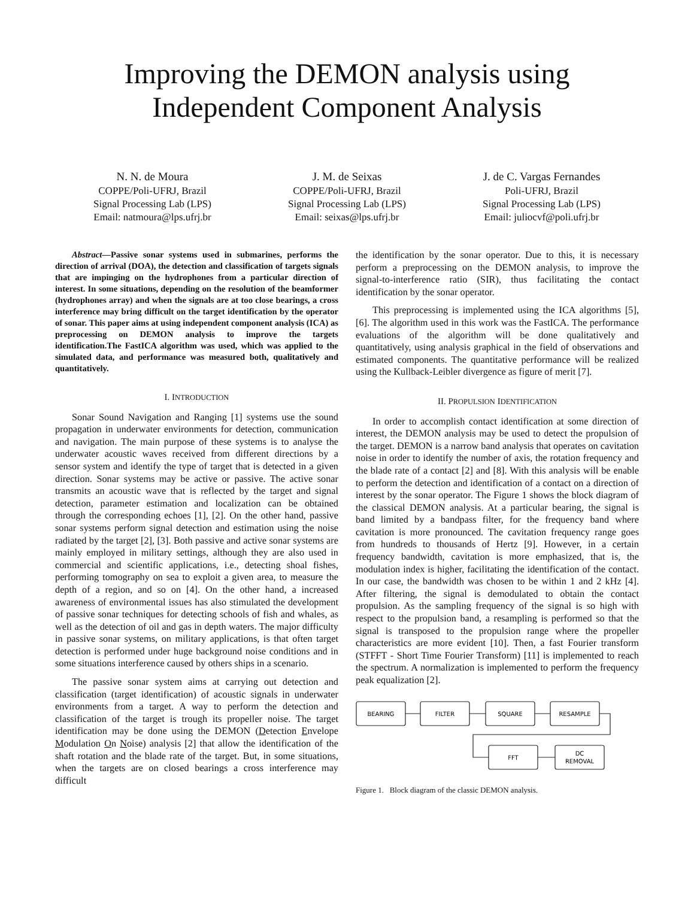Improving the DEMON analysis using Independent Component Analysis
N. N. de Moura
COPPE/Poli-UFRJ, Brazil
Signal Processing Lab (LPS)
Email: natmoura@lps.ufrj.br
J. M. de Seixas
COPPE/Poli-UFRJ, Brazil
Signal Processing Lab (LPS)
Email: seixas@lps.ufrj.br
J. de C. Vargas Fernandes
Poli-UFRJ, Brazil
Signal Processing Lab (LPS)
Email: juliocvf@poli.ufrj.br
Abstract—Passive sonar systems used in submarines, performs the direction of arrival (DOA), the detection and classification of targets signals that are impinging on the hydrophones from a particular direction of interest. In some situations, depending on the resolution of the beamformer (hydrophones array) and when the signals are at too close bearings, a cross interference may bring difficult on the target identification by the operator of sonar. This paper aims at using independent component analysis (ICA) as preprocessing on DEMON analysis to improve the targets identification.The FastICA algorithm was used, which was applied to the simulated data, and performance was measured both, qualitatively and quantitatively.
I. INTRODUCTION
Sonar Sound Navigation and Ranging [1] systems use the sound propagation in underwater environments for detection, communication and navigation. The main purpose of these systems is to analyse the underwater acoustic waves received from different directions by a sensor system and identify the type of target that is detected in a given direction. Sonar systems may be active or passive. The active sonar transmits an acoustic wave that is reflected by the target and signal detection, parameter estimation and localization can be obtained through the corresponding echoes [1], [2]. On the other hand, passive sonar systems perform signal detection and estimation using the noise radiated by the target [2], [3]. Both passive and active sonar systems are mainly employed in military settings, although they are also used in commercial and scientific applications, i.e., detecting shoal fishes, performing tomography on sea to exploit a given area, to measure the depth of a region, and so on [4]. On the other hand, a increased awareness of environmental issues has also stimulated the development of passive sonar techniques for detecting schools of fish and whales, as well as the detection of oil and gas in depth waters. The major difficulty in passive sonar systems, on military applications, is that often target detection is performed under huge background noise conditions and in some situations interference caused by others ships in a scenario.
The passive sonar system aims at carrying out detection and classification (target identification) of acoustic signals in underwater environments from a target. A way to perform the detection and classification of the target is trough its propeller noise. The target identification may be done using the DEMON (Detection Envelope Modulation On Noise) analysis [2] that allow the identification of the shaft rotation and the blade rate of the target. But, in some situations, when the targets are on closed bearings a cross interference may difficult
the identification by the sonar operator. Due to this, it is necessary perform a preprocessing on the DEMON analysis, to improve the signal-to-interference ratio (SIR), thus facilitating the contact identification by the sonar operator.
This preprocessing is implemented using the ICA algorithms [5], [6]. The algorithm used in this work was the FastICA. The performance evaluations of the algorithm will be done qualitatively and quantitatively, using analysis graphical in the field of observations and estimated components. The quantitative performance will be realized using the Kullback-Leibler divergence as figure of merit [7].
II. PROPULSION IDENTIFICATION
In order to accomplish contact identification at some direction of interest, the DEMON analysis may be used to detect the propulsion of the target. DEMON is a narrow band analysis that operates on cavitation noise in order to identify the number of axis, the rotation frequency and the blade rate of a contact [2] and [8]. With this analysis will be enable to perform the detection and identification of a contact on a direction of interest by the sonar operator. The Figure 1 shows the block diagram of the classical DEMON analysis. At a particular bearing, the signal is band limited by a bandpass filter, for the frequency band where cavitation is more pronounced. The cavitation frequency range goes from hundreds to thousands of Hertz [9]. However, in a certain frequency bandwidth, cavitation is more emphasized, that is, the modulation index is higher, facilitating the identification of the contact. In our case, the bandwidth was chosen to be within 1 and 2 kHz [4]. After filtering, the signal is demodulated to obtain the contact propulsion. As the sampling frequency of the signal is so high with respect to the propulsion band, a resampling is performed so that the signal is transposed to the propulsion range where the propeller characteristics are more evident [10]. Then, a fast Fourier transform (STFFT - Short Time Fourier Transform) [11] is implemented to reach the spectrum. A normalization is implemented to perform the frequency peak equalization [2].
BEARING
FILTER
SQUARE
RESAMPLE
FFT
DC
REMOVAL
Figure 1. Block diagram of the classic DEMON analysis.